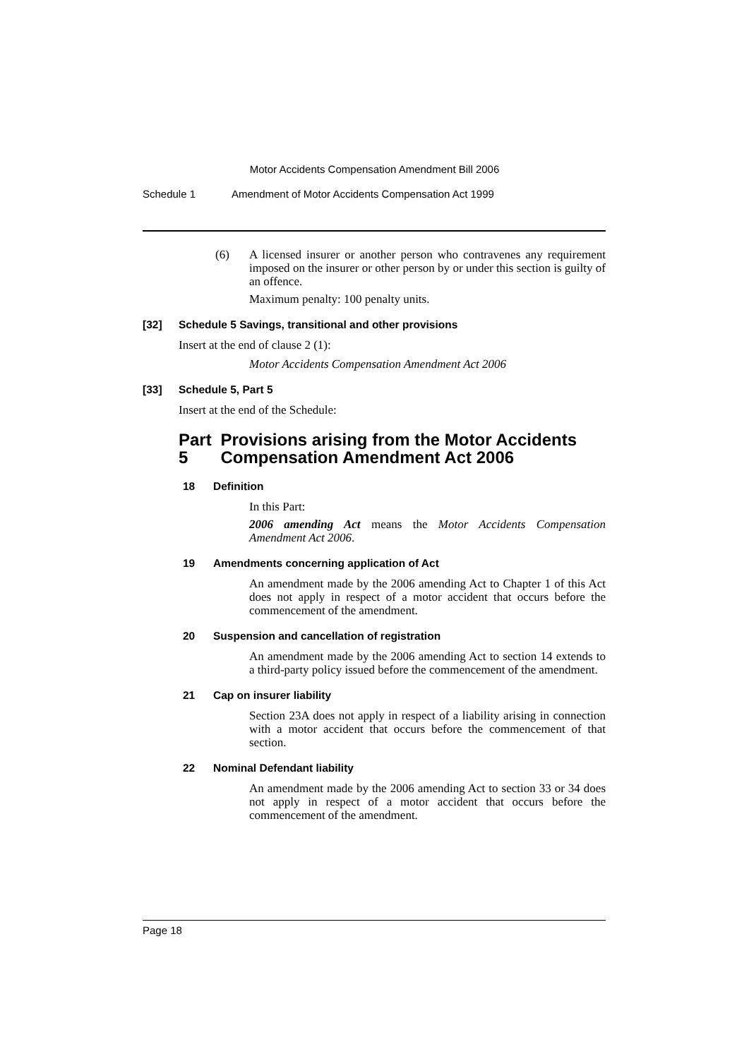Motor Accidents Compensation Amendment Bill 2006
Schedule 1 Amendment of Motor Accidents Compensation Act 1999
(6)
A licensed insurer or another person who contravenes any requirement imposed on the insurer or other person by or under this section is guilty of an offence.
Maximum penalty: 100 penalty units.
[32] Schedule 5 Savings, transitional and other provisions
Insert at the end of clause 2 (1):
Motor Accidents Compensation Amendment Act 2006
[33] Schedule 5, Part 5
Insert at the end of the Schedule:
Part 5 Provisions arising from the Motor Accidents Compensation Amendment Act 2006
18 Definition
In this Part:
2006 amending Act means the Motor Accidents Compensation Amendment Act 2006.
19 Amendments concerning application of Act
An amendment made by the 2006 amending Act to Chapter 1 of this Act does not apply in respect of a motor accident that occurs before the commencement of the amendment.
20 Suspension and cancellation of registration
An amendment made by the 2006 amending Act to section 14 extends to a third-party policy issued before the commencement of the amendment.
21 Cap on insurer liability
Section 23A does not apply in respect of a liability arising in connection with a motor accident that occurs before the commencement of that section.
22 Nominal Defendant liability
An amendment made by the 2006 amending Act to section 33 or 34 does not apply in respect of a motor accident that occurs before the commencement of the amendment.
Page 18